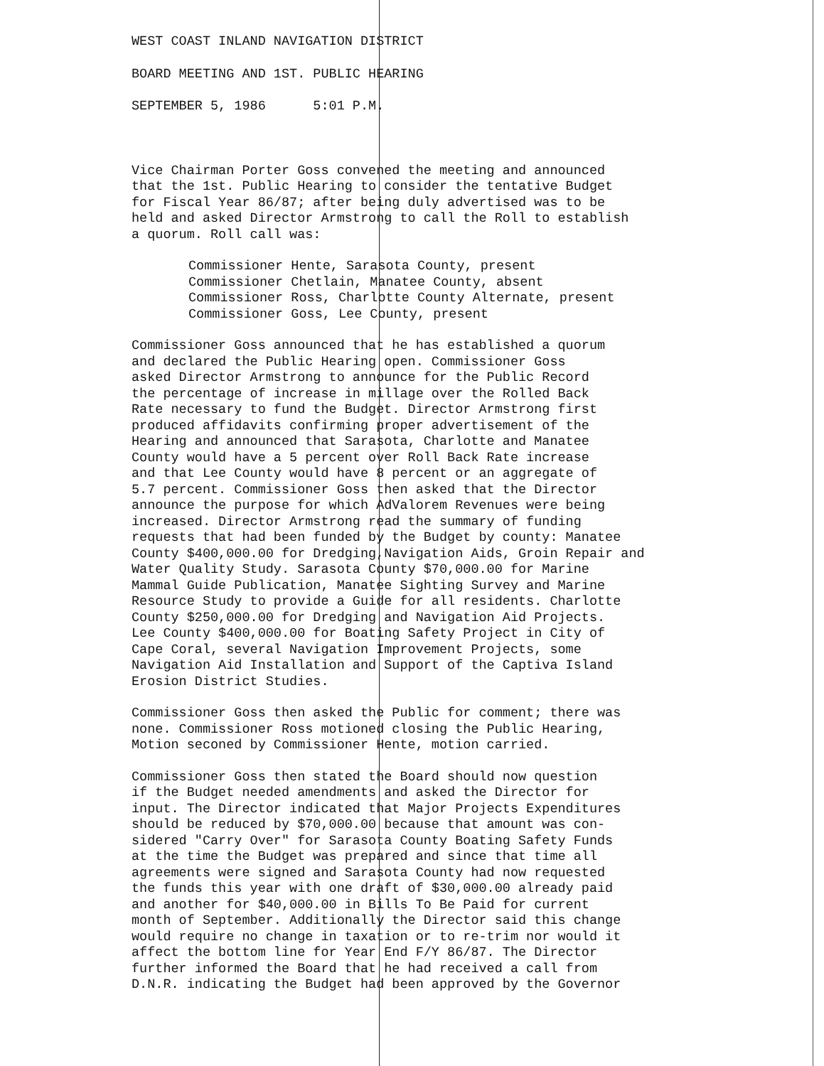WEST COAST INLAND NAVIGATION DISTRICT
BOARD MEETING AND 1ST. PUBLIC HEARING
SEPTEMBER 5, 1986 5:01 P.M.
Vice Chairman Porter Goss convened the meeting and announced
that the 1st. Public Hearing to consider the tentative Budget
for Fiscal Year 86/87; after being duly advertised was to be
held and asked Director Armstrong to call the Roll to establish
a quorum. Roll call was:
Commissioner Hente, Sarasota County, present
Commissioner Chetlain, Manatee County, absent
Commissioner Ross, Charlotte County Alternate, present
Commissioner Goss, Lee County, present
Commissioner Goss announced that he has established a quorum
and declared the Public Hearing open. Commissioner Goss
asked Director Armstrong to announce for the Public Record
the percentage of increase in millage over the Rolled Back
Rate necessary to fund the Budget. Director Armstrong first
produced affidavits confirming proper advertisement of the
Hearing and announced that Sarasota, Charlotte and Manatee
County would have a 5 percent over Roll Back Rate increase
and that Lee County would have 8 percent or an aggregate of
5.7 percent. Commissioner Goss then asked that the Director
announce the purpose for which AdValorem Revenues were being
increased. Director Armstrong read the summary of funding
requests that had been funded by the Budget by county: Manatee
County $400,000.00 for Dredging,Navigation Aids, Groin Repair and
Water Quality Study. Sarasota County $70,000.00 for Marine
Mammal Guide Publication, Manatee Sighting Survey and Marine
Resource Study to provide a Guide for all residents. Charlotte
County $250,000.00 for Dredging and Navigation Aid Projects.
Lee County $400,000.00 for Boating Safety Project in City of
Cape Coral, several Navigation Improvement Projects, some
Navigation Aid Installation and Support of the Captiva Island
Erosion District Studies.
Commissioner Goss then asked the Public for comment; there was
none. Commissioner Ross motioned closing the Public Hearing,
Motion seconed by Commissioner Hente, motion carried.
Commissioner Goss then stated the Board should now question
if the Budget needed amendments and asked the Director for
input. The Director indicated that Major Projects Expenditures
should be reduced by $70,000.00 because that amount was con-
sidered "Carry Over" for Sarasota County Boating Safety Funds
at the time the Budget was prepared and since that time all
agreements were signed and Sarasota County had now requested
the funds this year with one draft of $30,000.00 already paid
and another for $40,000.00 in Bills To Be Paid for current
month of September. Additionally the Director said this change
would require no change in taxation or to re-trim nor would it
affect the bottom line for Year End F/Y 86/87. The Director
further informed the Board that he had received a call from
D.N.R. indicating the Budget had been approved by the Governor